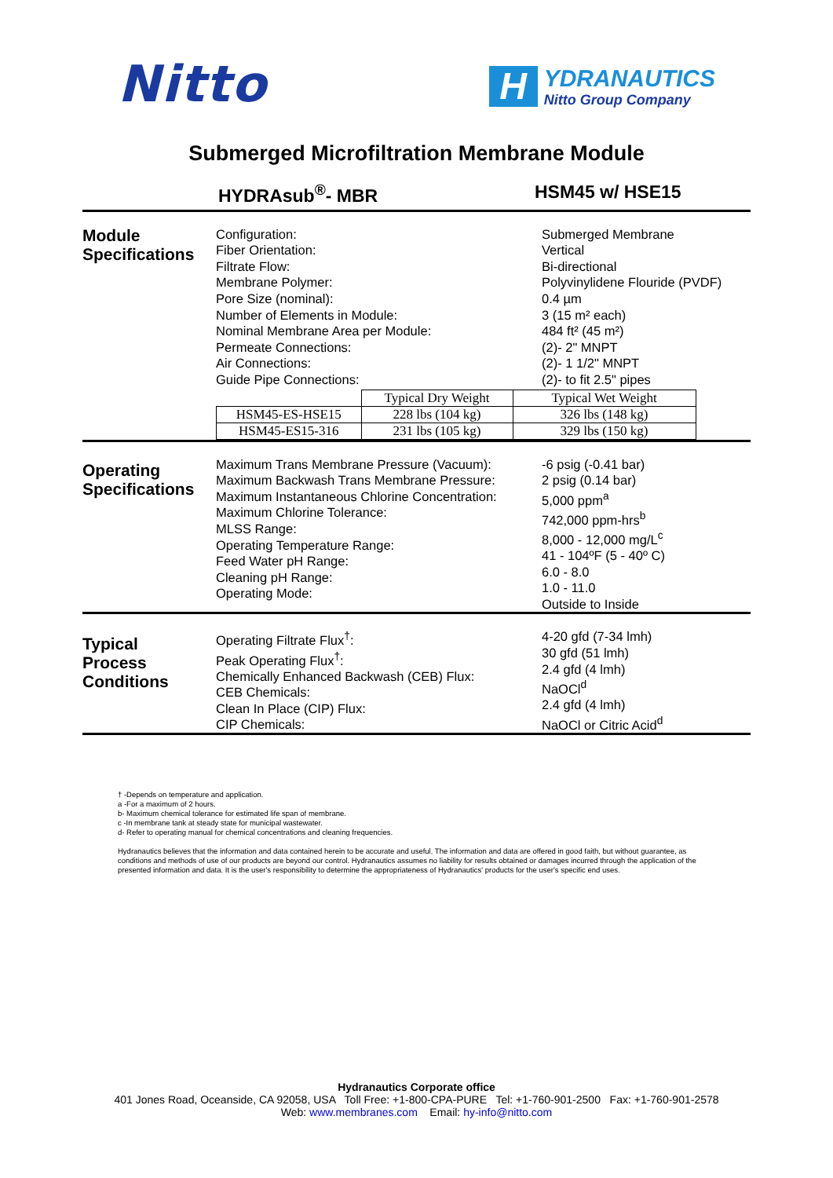Nitto
H
YDRANAUTICS
Nitto Group Company
Submerged Microfiltration Membrane Module
HYDRAsub<sup>®</sup>- MBR HSM45 w/ HSE15
Module
Specifications
Configuration:
Fiber Orientation:
Filtrate Flow:
Membrane Polymer:
Pore Size (nominal):
Number of Elements in Module:
Nominal Membrane Area per Module:
Permeate Connections:
Air Connections:
Guide Pipe Connections:
Submerged Membrane
Vertical
Bi-directional
Polyvinylidene Flouride (PVDF)
0.4 µm
3 (15 m² each)
484 ft² (45 m²)
(2)- 2" MNPT
(2)- 1 1/2" MNPT
(2)- to fit 2.5" pipes
| | Typical Dry Weight | Typical Wet Weight |
| HSM45-ES-HSE15 | 228 lbs (104 kg) | 326 lbs (148 kg) |
| HSM45-ES15-316 | 231 lbs (105 kg) | 329 lbs (150 kg) |
Operating
Specifications
Maximum Trans Membrane Pressure (Vacuum):
Maximum Backwash Trans Membrane Pressure:
Maximum Instantaneous Chlorine Concentration:
Maximum Chlorine Tolerance:
MLSS Range:
Operating Temperature Range:
Feed Water pH Range:
Cleaning pH Range:
Operating Mode:
-6 psig (-0.41 bar)
2 psig (0.14 bar)
5,000 ppm<sup>a</sup>
742,000 ppm-hrs<sup>b</sup>
8,000 - 12,000 mg/L<sup>c</sup>
41 - 104ºF (5 - 40º C)
6.0 - 8.0
1.0 - 11.0
Outside to Inside
Typical
Process
Conditions
Operating Filtrate Flux<sup>†</sup>:
Peak Operating Flux<sup>†</sup>:
Chemically Enhanced Backwash (CEB) Flux:
CEB Chemicals:
Clean In Place (CIP) Flux:
CIP Chemicals:
4-20 gfd (7-34 lmh)
30 gfd (51 lmh)
2.4 gfd (4 lmh)
NaOCl<sup>d</sup>
2.4 gfd (4 lmh)
NaOCl or Citric Acid<sup>d</sup>
† -Depends on temperature and application.
a -For a maximum of 2 hours.
b- Maximum chemical tolerance for estimated life span of membrane.
c -In membrane tank at steady state for municipal wastewater.
d- Refer to operating manual for chemical concentrations and cleaning frequencies.
Hydranautics believes that the information and data contained herein to be accurate and useful. The information and data are offered in good faith, but without guarantee, as conditions and methods of use of our products are beyond our control. Hydranautics assumes no liability for results obtained or damages incurred through the application of the presented information and data. It is the user's responsibility to determine the appropriateness of Hydranautics' products for the user's specific end uses.
Hydranautics Corporate office
401 Jones Road, Oceanside, CA 92058, USA Toll Free: +1-800-CPA-PURE Tel: +1-760-901-2500 Fax: +1-760-901-2578
Web: www.membranes.com Email: hy-info@nitto.com